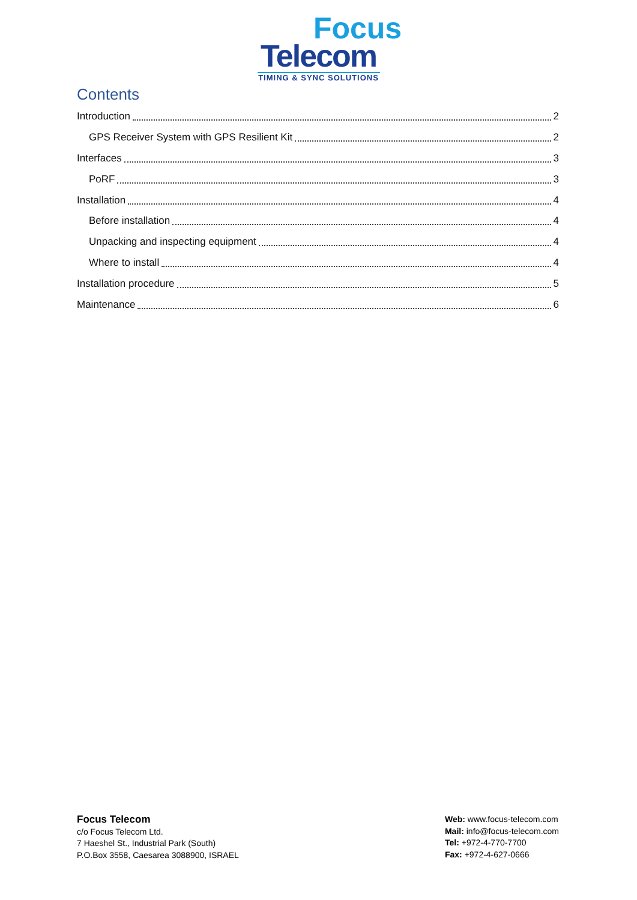Focus
Telecom
TIMING & SYNC SOLUTIONS
Contents
Introduction 2
GPS Receiver System with GPS Resilient Kit 2
Interfaces 3
PoRF 3
Installation 4
Before installation 4
Unpacking and inspecting equipment 4
Where to install 4
Installation procedure 5
Maintenance 6
Focus Telecom
c/o Focus Telecom Ltd.
7 Haeshel St., Industrial Park (South)
P.O.Box 3558, Caesarea 3088900, ISRAEL
Web: www.focus-telecom.com
Mail: info@focus-telecom.com
Tel: +972-4-770-7700
Fax: +972-4-627-0666